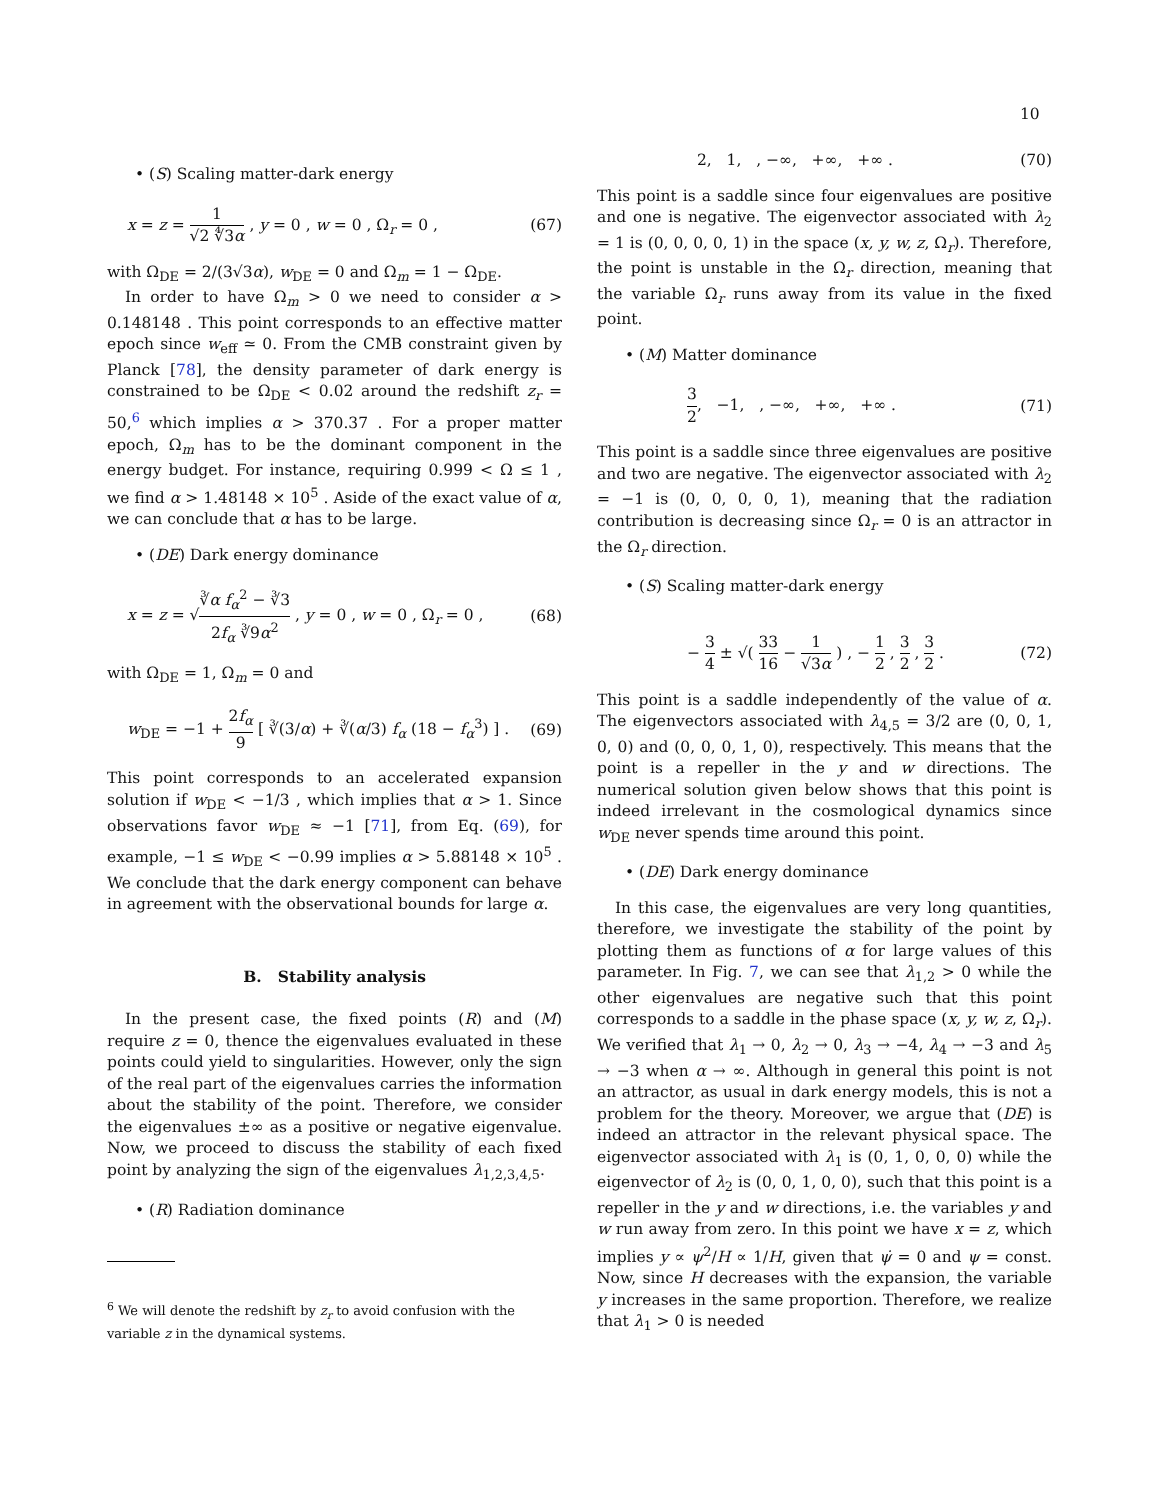10
• (S) Scaling matter-dark energy
x = z = 1 √2 ∜3α , y = 0 , w = 0 , Ω<sub>r</sub> = 0 , (67)
with Ω<sub>DE</sub> = 2/(3√3α), w<sub>DE</sub> = 0 and Ω<sub>m</sub> = 1 − Ω<sub>DE</sub>.
In order to have Ω<sub>m</sub> > 0 we need to consider α > 0.148148 . This point corresponds to an effective matter epoch since w<sub>eff</sub> ≃ 0. From the CMB constraint given by Planck [78], the density parameter of dark energy is constrained to be Ω<sub>DE</sub> < 0.02 around the redshift z<sub>r</sub> = 50,<sup>6</sup> which implies α > 370.37 . For a proper matter epoch, Ω<sub>m</sub> has to be the dominant component in the energy budget. For instance, requiring 0.999 < Ω ≤ 1 , we find α > 1.48148 × 10<sup>5</sup> . Aside of the exact value of α, we can conclude that α has to be large.
• (DE) Dark energy dominance
x = z = √∛α f<sub>α</sub><sup>2</sup> − ∛3 2f<sub>α</sub> ∛9α<sup>2</sup> , y = 0 , w = 0 , Ω<sub>r</sub> = 0 , (68)
with Ω<sub>DE</sub> = 1, Ω<sub>m</sub> = 0 and
w<sub>DE</sub> = −1 + 2f<sub>α</sub> 9 [ ∛(3/α) + ∛(α/3) f<sub>α</sub> (18 − f<sub>α</sub><sup>3</sup>) ] . (69)
This point corresponds to an accelerated expansion solution if w<sub>DE</sub> < −1/3 , which implies that α > 1. Since observations favor w<sub>DE</sub> ≈ −1 [71], from Eq. (69), for example, −1 ≤ w<sub>DE</sub> < −0.99 implies α > 5.88148 × 10<sup>5</sup> . We conclude that the dark energy component can behave in agreement with the observational bounds for large α.
B. Stability analysis
In the present case, the fixed points (R) and (M) require z = 0, thence the eigenvalues evaluated in these points could yield to singularities. However, only the sign of the real part of the eigenvalues carries the information about the stability of the point. Therefore, we consider the eigenvalues ±∞ as a positive or negative eigenvalue. Now, we proceed to discuss the stability of each fixed point by analyzing the sign of the eigenvalues λ<sub>1,2,3,4,5</sub>.
• (R) Radiation dominance
<sup>6</sup> We will denote the redshift by z<sub>r</sub> to avoid confusion with the variable z in the dynamical systems.
2, 1, , −∞, +∞, +∞ . (70)
This point is a saddle since four eigenvalues are positive and one is negative. The eigenvector associated with λ<sub>2</sub> = 1 is (0, 0, 0, 0, 1) in the space (x, y, w, z, Ω<sub>r</sub>). Therefore, the point is unstable in the Ω<sub>r</sub> direction, meaning that the variable Ω<sub>r</sub> runs away from its value in the fixed point.
• (M) Matter dominance
3 2, −1, , −∞, +∞, +∞ . (71)
This point is a saddle since three eigenvalues are positive and two are negative. The eigenvector associated with λ<sub>2</sub> = −1 is (0, 0, 0, 0, 1), meaning that the radiation contribution is decreasing since Ω<sub>r</sub> = 0 is an attractor in the Ω<sub>r</sub> direction.
• (S) Scaling matter-dark energy
− 3 4 ± √( 33 16 − 1 √3α ) , − 1 2 , 3 2 , 3 2 . (72)
This point is a saddle independently of the value of α. The eigenvectors associated with λ<sub>4,5</sub> = 3/2 are (0, 0, 1, 0, 0) and (0, 0, 0, 1, 0), respectively. This means that the point is a repeller in the y and w directions. The numerical solution given below shows that this point is indeed irrelevant in the cosmological dynamics since w<sub>DE</sub> never spends time around this point.
• (DE) Dark energy dominance
In this case, the eigenvalues are very long quantities, therefore, we investigate the stability of the point by plotting them as functions of α for large values of this parameter. In Fig. 7, we can see that λ<sub>1,2</sub> > 0 while the other eigenvalues are negative such that this point corresponds to a saddle in the phase space (x, y, w, z, Ω<sub>r</sub>). We verified that λ<sub>1</sub> → 0, λ<sub>2</sub> → 0, λ<sub>3</sub> → −4, λ<sub>4</sub> → −3 and λ<sub>5</sub> → −3 when α → ∞. Although in general this point is not an attractor, as usual in dark energy models, this is not a problem for the theory. Moreover, we argue that (DE) is indeed an attractor in the relevant physical space. The eigenvector associated with λ<sub>1</sub> is (0, 1, 0, 0, 0) while the eigenvector of λ<sub>2</sub> is (0, 0, 1, 0, 0), such that this point is a repeller in the y and w directions, i.e. the variables y and w run away from zero. In this point we have x = z, which implies y ∝ ψ<sup>2</sup>/H ∝ 1/H, given that ψ̇ = 0 and ψ = const. Now, since H decreases with the expansion, the variable y increases in the same proportion. Therefore, we realize that λ<sub>1</sub> > 0 is needed